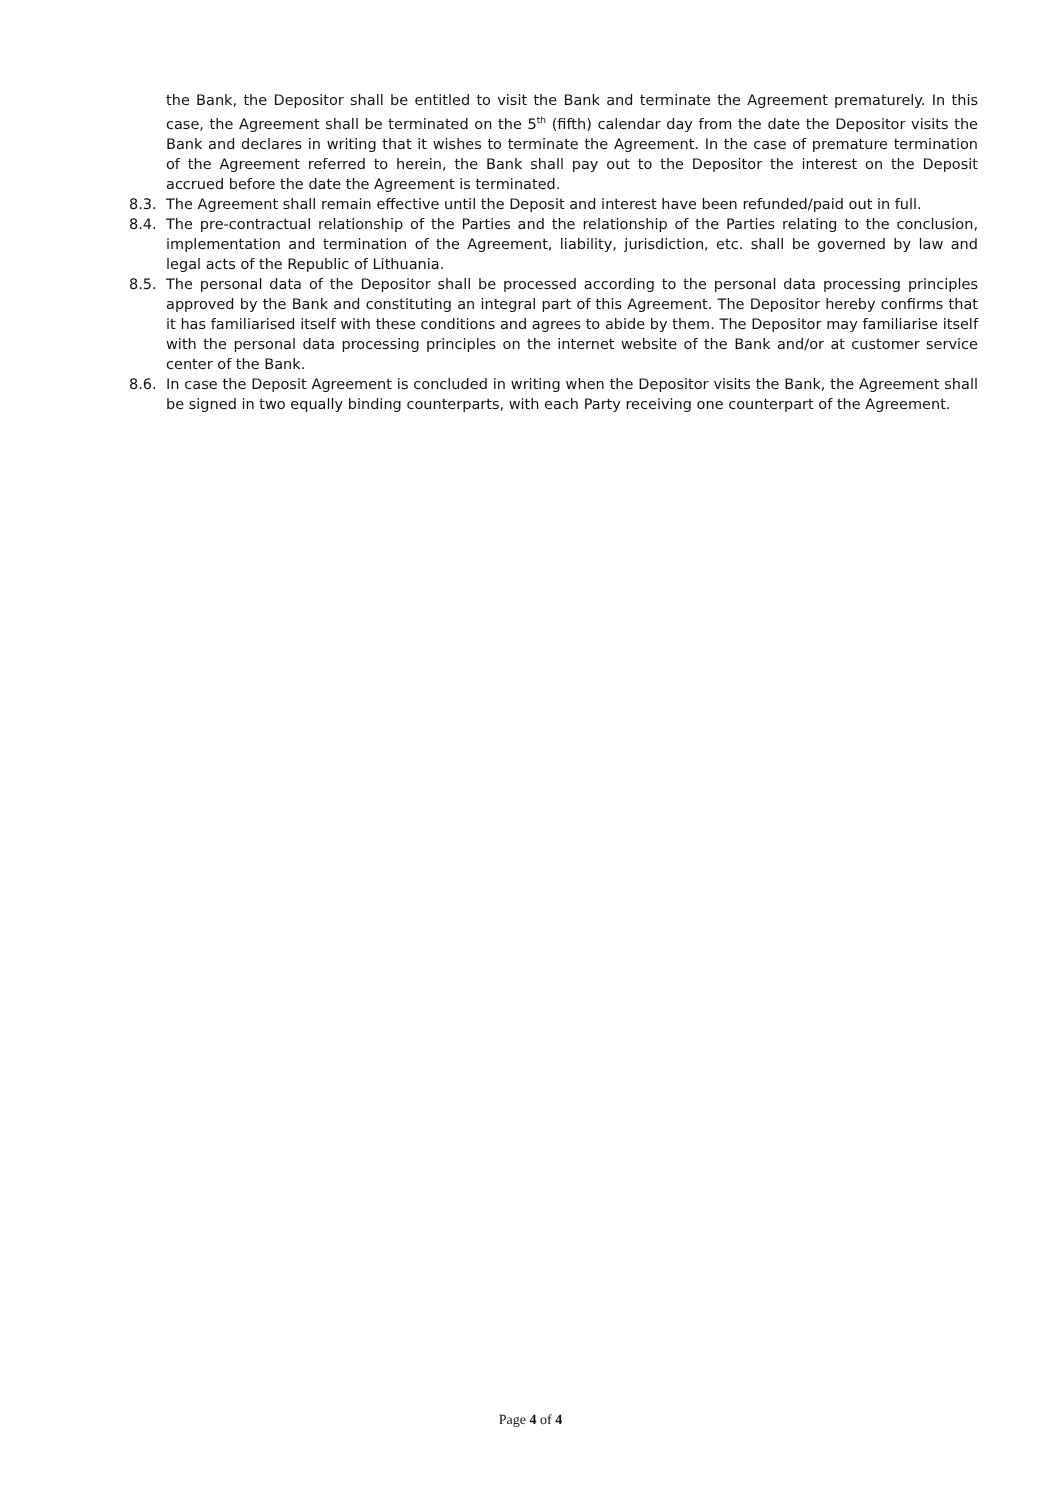the Bank, the Depositor shall be entitled to visit the Bank and terminate the Agreement prematurely. In this case, the Agreement shall be terminated on the 5<sup>th</sup> (fifth) calendar day from the date the Depositor visits the Bank and declares in writing that it wishes to terminate the Agreement. In the case of premature termination of the Agreement referred to herein, the Bank shall pay out to the Depositor the interest on the Deposit accrued before the date the Agreement is terminated.
8.3. The Agreement shall remain effective until the Deposit and interest have been refunded/paid out in full.
8.4. The pre-contractual relationship of the Parties and the relationship of the Parties relating to the conclusion, implementation and termination of the Agreement, liability, jurisdiction, etc. shall be governed by law and legal acts of the Republic of Lithuania.
8.5. The personal data of the Depositor shall be processed according to the personal data processing principles approved by the Bank and constituting an integral part of this Agreement. The Depositor hereby confirms that it has familiarised itself with these conditions and agrees to abide by them. The Depositor may familiarise itself with the personal data processing principles on the internet website of the Bank and/or at customer service center of the Bank.
8.6. In case the Deposit Agreement is concluded in writing when the Depositor visits the Bank, the Agreement shall be signed in two equally binding counterparts, with each Party receiving one counterpart of the Agreement.
Page 4 of 4